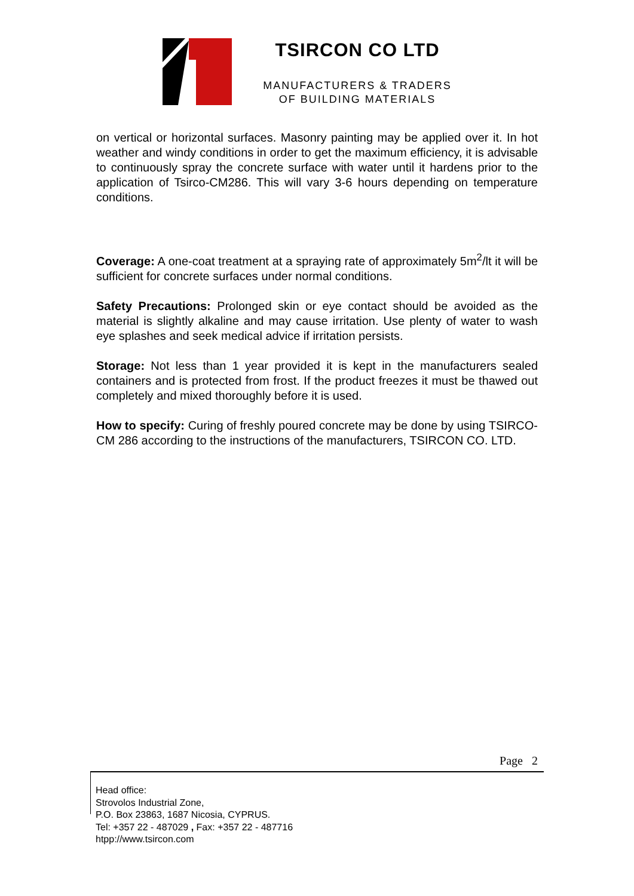TSIRCON CO LTD
MANUFACTURERS & TRADERS
OF BUILDING MATERIALS
on vertical or horizontal surfaces. Masonry painting may be applied over it. In hot weather and windy conditions in order to get the maximum efficiency, it is advisable to continuously spray the concrete surface with water until it hardens prior to the application of Tsirco-CM286. This will vary 3-6 hours depending on temperature conditions.
Coverage: A one-coat treatment at a spraying rate of approximately 5m<sup>2</sup>/lt it will be sufficient for concrete surfaces under normal conditions.
Safety Precautions: Prolonged skin or eye contact should be avoided as the material is slightly alkaline and may cause irritation. Use plenty of water to wash eye splashes and seek medical advice if irritation persists.
Storage: Not less than 1 year provided it is kept in the manufacturers sealed containers and is protected from frost. If the product freezes it must be thawed out completely and mixed thoroughly before it is used.
How to specify: Curing of freshly poured concrete may be done by using TSIRCO-CM 286 according to the instructions of the manufacturers, TSIRCON CO. LTD.
Page 2
Head office:
Strovolos Industrial Zone,
P.O. Box 23863, 1687 Nicosia, CYPRUS.
Tel: +357 22 - 487029 , Fax: +357 22 - 487716
htpp://www.tsircon.com